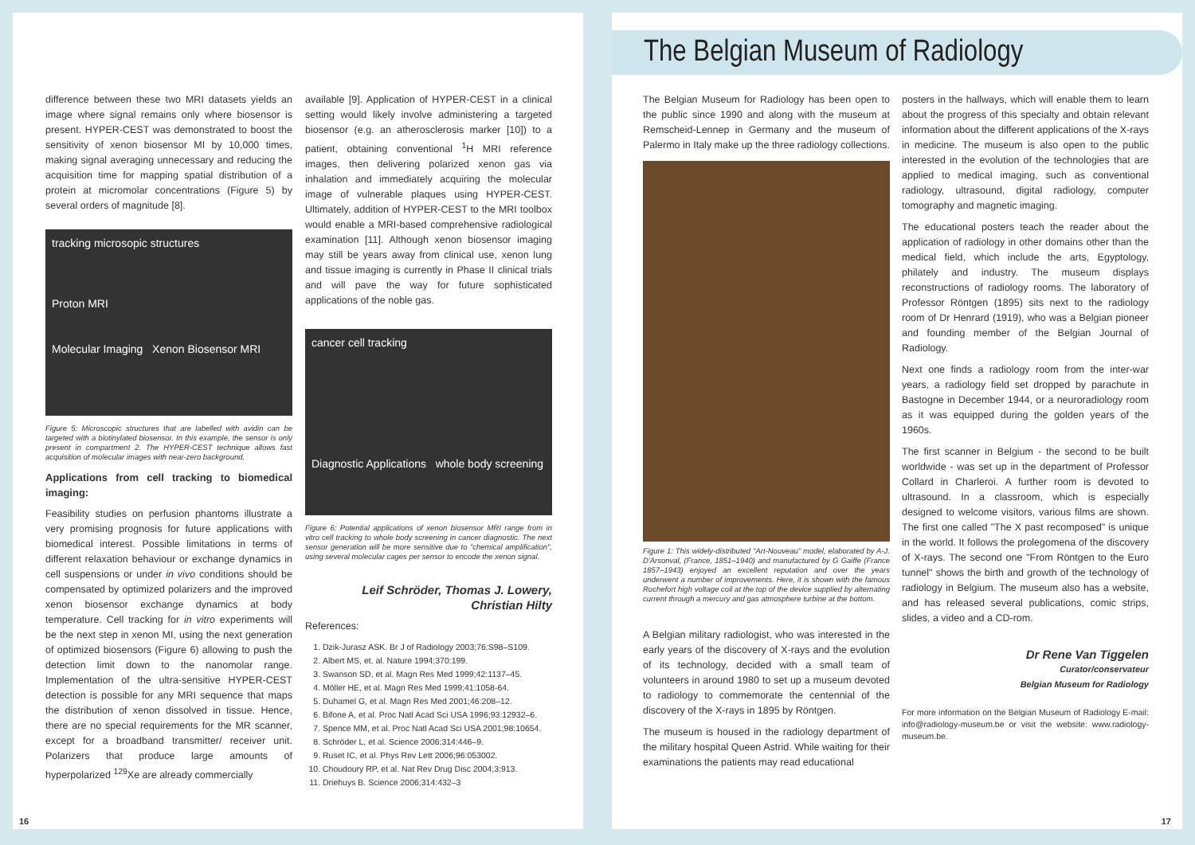difference between these two MRI datasets yields an image where signal remains only where biosensor is present. HYPER-CEST was demonstrated to boost the sensitivity of xenon biosensor MI by 10,000 times, making signal averaging unnecessary and reducing the acquisition time for mapping spatial distribution of a protein at micromolar concentrations (Figure 5) by several orders of magnitude [8].
tracking microsopic structures
Proton MRI
Molecular Imaging Xenon Biosensor MRI
Figure 5: Microscopic structures that are labelled with avidin can be targeted with a biotinylated biosensor. In this example, the sensor is only present in compartment 2. The HYPER-CEST technique allows fast acquisition of molecular images with near-zero background.
Applications from cell tracking to biomedical imaging:
Feasibility studies on perfusion phantoms illustrate a very promising prognosis for future applications with biomedical interest. Possible limitations in terms of different relaxation behaviour or exchange dynamics in cell suspensions or under in vivo conditions should be compensated by optimized polarizers and the improved xenon biosensor exchange dynamics at body temperature. Cell tracking for in vitro experiments will be the next step in xenon MI, using the next generation of optimized biosensors (Figure 6) allowing to push the detection limit down to the nanomolar range. Implementation of the ultra-sensitive HYPER-CEST detection is possible for any MRI sequence that maps the distribution of xenon dissolved in tissue. Hence, there are no special requirements for the MR scanner, except for a broadband transmitter/ receiver unit. Polarizers that produce large amounts of hyperpolarized <sup>129</sup>Xe are already commercially
available [9]. Application of HYPER-CEST in a clinical setting would likely involve administering a targeted biosensor (e.g. an atherosclerosis marker [10]) to a patient, obtaining conventional <sup>1</sup>H MRI reference images, then delivering polarized xenon gas via inhalation and immediately acquiring the molecular image of vulnerable plaques using HYPER-CEST. Ultimately, addition of HYPER-CEST to the MRI toolbox would enable a MRI-based comprehensive radiological examination [11]. Although xenon biosensor imaging may still be years away from clinical use, xenon lung and tissue imaging is currently in Phase II clinical trials and will pave the way for future sophisticated applications of the noble gas.
cancer cell tracking
Diagnostic Applications whole body screening
Figure 6: Potential applications of xenon biosensor MRI range from in vitro cell tracking to whole body screening in cancer diagnostic. The next sensor generation will be more sensitive due to "chemical amplification", using several molecular cages per sensor to encode the xenon signal.
Leif Schröder, Thomas J. Lowery,
Christian Hilty
References:
1. Dzik-Jurasz ASK. Br J of Radiology 2003;76:S98–S109.
2. Albert MS, et. al. Nature 1994;370:199.
3. Swanson SD, et al. Magn Res Med 1999;42:1137–45.
4. Möller HE, et al. Magn Res Med 1999;41:1058-64.
5. Duhamel G, et al. Magn Res Med 2001;46:208–12.
6. Bifone A, et al. Proc Natl Acad Sci USA 1996;93:12932–6.
7. Spence MM, et al. Proc Natl Acad Sci USA 2001;98:10654.
8. Schröder L, et al. Science 2006;314:446–9.
9. Ruset IC, et al. Phys Rev Lett 2006;96:053002.
10. Choudoury RP, et al. Nat Rev Drug Disc 2004;3:913.
11. Driehuys B. Science 2006;314:432–3
16
The Belgian Museum of Radiology
The Belgian Museum for Radiology has been open to the public since 1990 and along with the museum at Remscheid-Lennep in Germany and the museum of Palermo in Italy make up the three radiology collections.
Figure 1: This widely-distributed "Art-Nouveau" model, elaborated by A-J. D'Arsonval, (France, 1851–1940) and manufactured by G Gaiffe (France 1857–1943) enjoyed an excellent reputation and over the years underwent a number of improvements. Here, it is shown with the famous Rochefort high voltage coil at the top of the device supplied by alternating current through a mercury and gas atmosphere turbine at the bottom.
A Belgian military radiologist, who was interested in the early years of the discovery of X-rays and the evolution of its technology, decided with a small team of volunteers in around 1980 to set up a museum devoted to radiology to commemorate the centennial of the discovery of the X-rays in 1895 by Röntgen.
The museum is housed in the radiology department of the military hospital Queen Astrid. While waiting for their examinations the patients may read educational
posters in the hallways, which will enable them to learn about the progress of this specialty and obtain relevant information about the different applications of the X-rays in medicine. The museum is also open to the public interested in the evolution of the technologies that are applied to medical imaging, such as conventional radiology, ultrasound, digital radiology, computer tomography and magnetic imaging.
The educational posters teach the reader about the application of radiology in other domains other than the medical field, which include the arts, Egyptology, philately and industry. The museum displays reconstructions of radiology rooms. The laboratory of Professor Röntgen (1895) sits next to the radiology room of Dr Henrard (1919), who was a Belgian pioneer and founding member of the Belgian Journal of Radiology.
Next one finds a radiology room from the inter-war years, a radiology field set dropped by parachute in Bastogne in December 1944, or a neuroradiology room as it was equipped during the golden years of the 1960s.
The first scanner in Belgium - the second to be built worldwide - was set up in the department of Professor Collard in Charleroi. A further room is devoted to ultrasound. In a classroom, which is especially designed to welcome visitors, various films are shown. The first one called "The X past recomposed" is unique in the world. It follows the prolegomena of the discovery of X-rays. The second one "From Röntgen to the Euro tunnel" shows the birth and growth of the technology of radiology in Belgium. The museum also has a website, and has released several publications, comic strips, slides, a video and a CD-rom.
Dr Rene Van Tiggelen
Curator/conservateur
Belgian Museum for Radiology
For more information on the Belgian Museum of Radiology E-mail: info@radiology-museum.be or visit the website: www.radiology-museum.be.
17